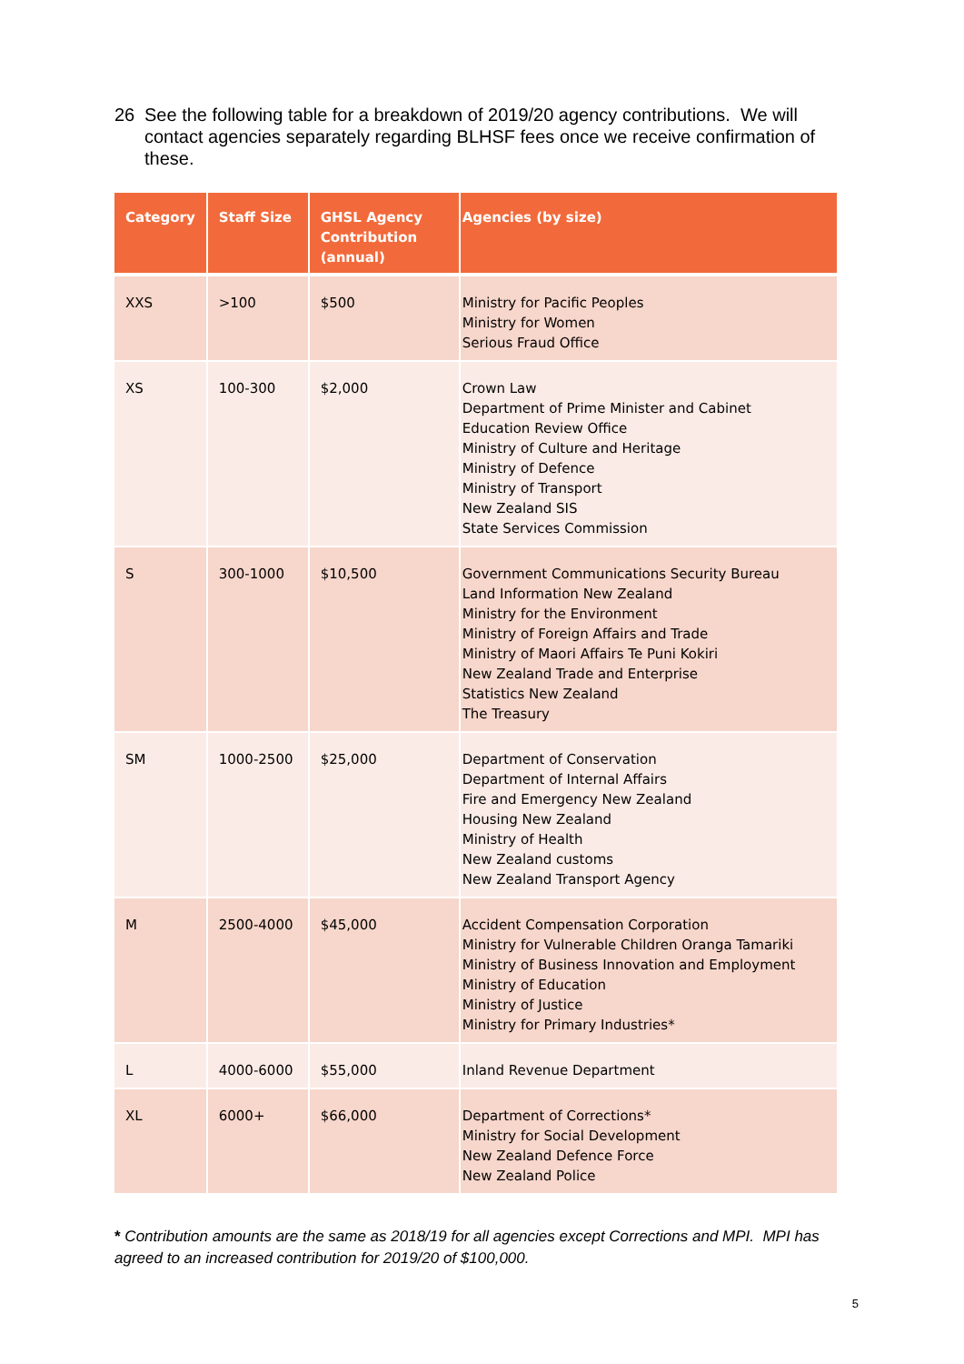26 See the following table for a breakdown of 2019/20 agency contributions. We will contact agencies separately regarding BLHSF fees once we receive confirmation of these.
| Category | Staff Size | GHSL Agency Contribution (annual) | Agencies (by size) |
| --- | --- | --- | --- |
| XXS | >100 | $500 | Ministry for Pacific Peoples Ministry for Women Serious Fraud Office |
| XS | 100-300 | $2,000 | Crown Law Department of Prime Minister and Cabinet Education Review Office Ministry of Culture and Heritage Ministry of Defence Ministry of Transport New Zealand SIS State Services Commission |
| S | 300-1000 | $10,500 | Government Communications Security Bureau Land Information New Zealand Ministry for the Environment Ministry of Foreign Affairs and Trade Ministry of Maori Affairs Te Puni Kokiri New Zealand Trade and Enterprise Statistics New Zealand The Treasury |
| SM | 1000-2500 | $25,000 | Department of Conservation Department of Internal Affairs Fire and Emergency New Zealand Housing New Zealand Ministry of Health New Zealand customs New Zealand Transport Agency |
| M | 2500-4000 | $45,000 | Accident Compensation Corporation Ministry for Vulnerable Children Oranga Tamariki Ministry of Business Innovation and Employment Ministry of Education Ministry of Justice Ministry for Primary Industries* |
| L | 4000-6000 | $55,000 | Inland Revenue Department |
| XL | 6000+ | $66,000 | Department of Corrections* Ministry for Social Development New Zealand Defence Force New Zealand Police |
* Contribution amounts are the same as 2018/19 for all agencies except Corrections and MPI. MPI has agreed to an increased contribution for 2019/20 of $100,000.
5